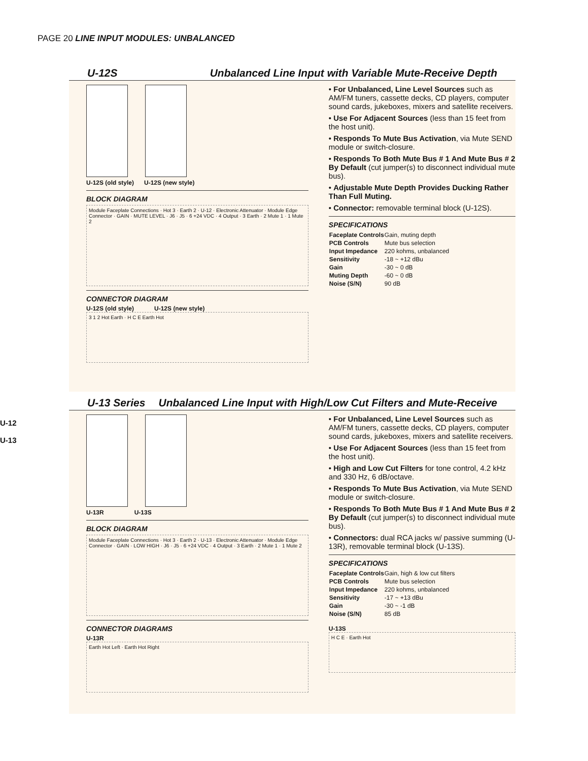PAGE 20 LINE INPUT MODULES: UNBALANCED
U-12
U-13
U-12S Unbalanced Line Input with Variable Mute-Receive Depth
U-12S (old style) U-12S (new style)
BLOCK DIAGRAM
Module Faceplate Connections · Hot 3 · Earth 2 · U-12 · Electronic Attenuator · Module Edge Connector · GAIN · MUTE LEVEL · J6 · J5 · 6 +24 VDC · 4 Output · 3 Earth · 2 Mute 1 · 1 Mute 2
CONNECTOR DIAGRAM
U-12S (old style) U-12S (new style)
3 1 2 Hot Earth · H C E Earth Hot
• For Unbalanced, Line Level Sources such as AM/FM tuners, cassette decks, CD players, computer sound cards, jukeboxes, mixers and satellite receivers.
• Use For Adjacent Sources (less than 15 feet from the host unit).
• Responds To Mute Bus Activation, via Mute SEND module or switch-closure.
• Responds To Both Mute Bus # 1 And Mute Bus # 2 By Default (cut jumper(s) to disconnect individual mute bus).
• Adjustable Mute Depth Provides Ducking Rather Than Full Muting.
• Connector: removable terminal block (U-12S).
SPECIFICATIONS
| Faceplate Controls | Gain, muting depth |
| PCB Controls | Mute bus selection |
| Input Impedance | 220 kohms, unbalanced |
| Sensitivity | -18 ~ +12 dBu |
| Gain | -30 ~ 0 dB |
| Muting Depth | -60 ~ 0 dB |
| Noise (S/N) | 90 dB |
U-13 Series Unbalanced Line Input with High/Low Cut Filters and Mute-Receive
U-13R U-13S
BLOCK DIAGRAM
Module Faceplate Connections · Hot 3 · Earth 2 · U-13 · Electronic Attenuator · Module Edge Connector · GAIN · LOW HIGH · J6 · J5 · 6 +24 VDC · 4 Output · 3 Earth · 2 Mute 1 · 1 Mute 2
CONNECTOR DIAGRAMS
U-13R
Earth Hot Left · Earth Hot Right
• For Unbalanced, Line Level Sources such as AM/FM tuners, cassette decks, CD players, computer sound cards, jukeboxes, mixers and satellite receivers.
• Use For Adjacent Sources (less than 15 feet from the host unit).
• High and Low Cut Filters for tone control, 4.2 kHz and 330 Hz, 6 dB/octave.
• Responds To Mute Bus Activation, via Mute SEND module or switch-closure.
• Responds To Both Mute Bus # 1 And Mute Bus # 2 By Default (cut jumper(s) to disconnect individual mute bus).
• Connectors: dual RCA jacks w/ passive summing (U-13R), removable terminal block (U-13S).
SPECIFICATIONS
| Faceplate Controls | Gain, high & low cut filters |
| PCB Controls | Mute bus selection |
| Input Impedance | 220 kohms, unbalanced |
| Sensitivity | -17 ~ +13 dBu |
| Gain | -30 ~ -1 dB |
| Noise (S/N) | 85 dB |
U-13S
H C E · Earth Hot